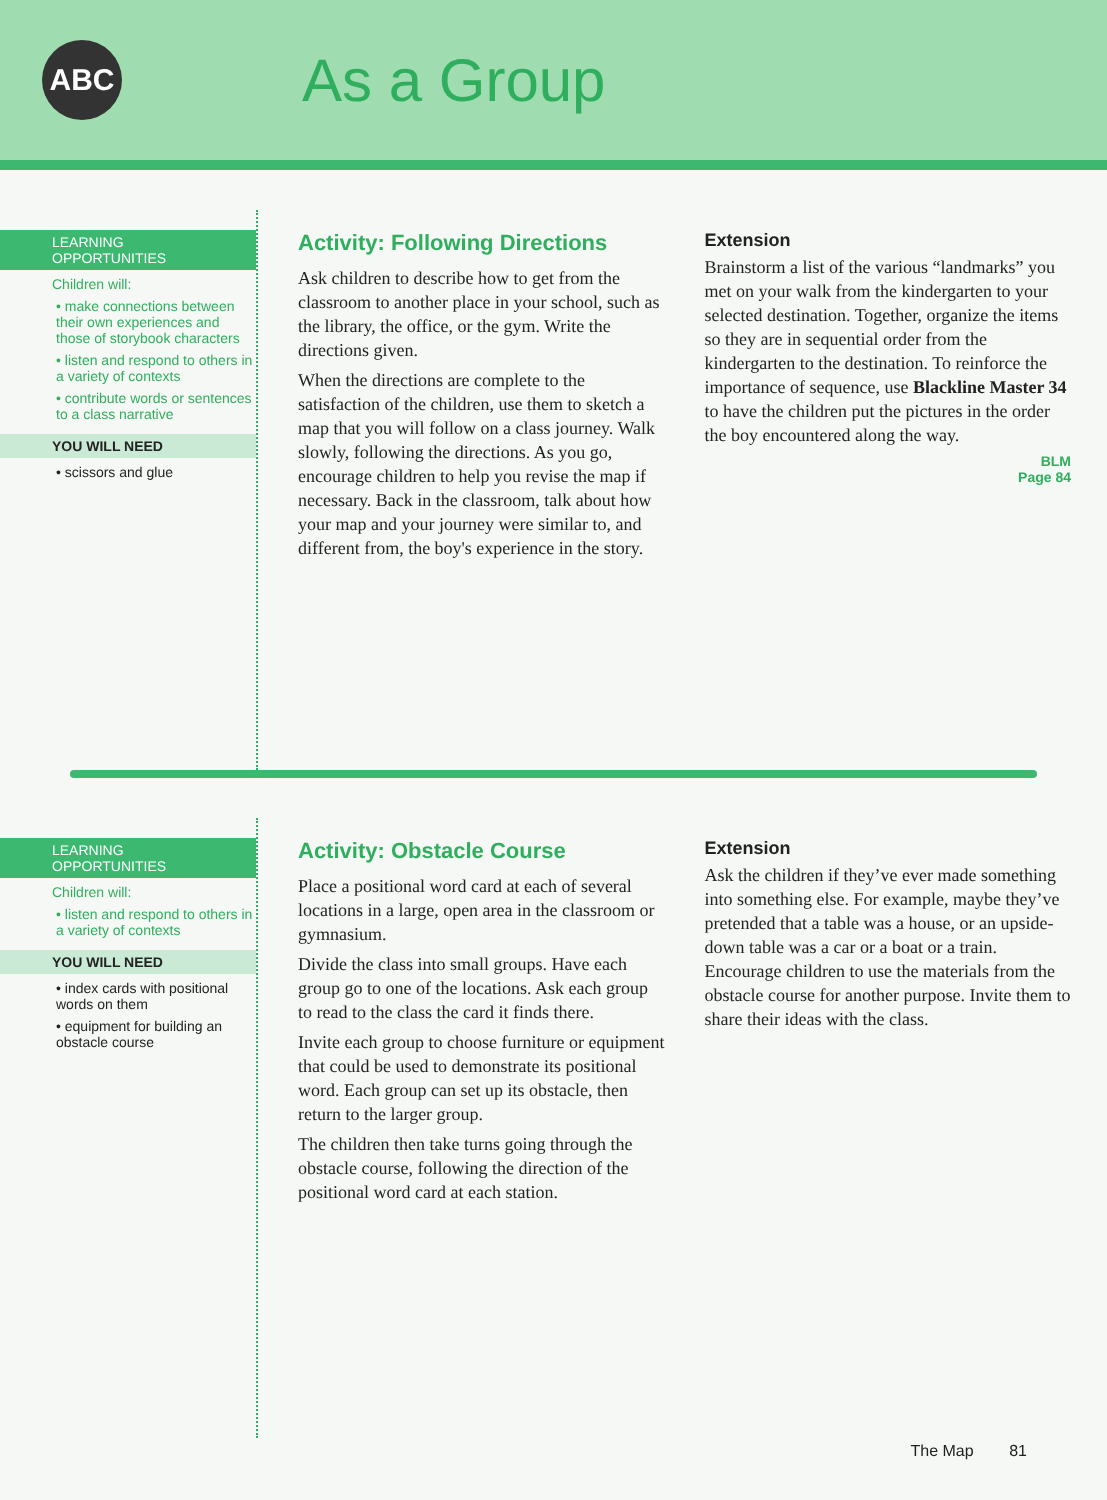ABC
As a Group
LEARNING
OPPORTUNITIES
Children will:
• make connections between their own experiences and those of storybook characters
• listen and respond to others in a variety of contexts
• contribute words or sentences to a class narrative
YOU WILL NEED
• scissors and glue
Activity: Following Directions
Ask children to describe how to get from the classroom to another place in your school, such as the library, the office, or the gym. Write the directions given.
When the directions are complete to the satisfaction of the children, use them to sketch a map that you will follow on a class journey. Walk slowly, following the directions. As you go, encourage children to help you revise the map if necessary. Back in the classroom, talk about how your map and your journey were similar to, and different from, the boy's experience in the story.
Extension
Brainstorm a list of the various “landmarks” you met on your walk from the kindergarten to your selected destination. Together, organize the items so they are in sequential order from the kindergarten to the destination. To reinforce the importance of sequence, use Blackline Master 34 to have the children put the pictures in the order the boy encountered along the way.
BLM
Page 84
LEARNING
OPPORTUNITIES
Children will:
• listen and respond to others in a variety of contexts
YOU WILL NEED
• index cards with positional words on them
• equipment for building an obstacle course
Activity: Obstacle Course
Place a positional word card at each of several locations in a large, open area in the classroom or gymnasium.
Divide the class into small groups. Have each group go to one of the locations. Ask each group to read to the class the card it finds there.
Invite each group to choose furniture or equipment that could be used to demonstrate its positional word. Each group can set up its obstacle, then return to the larger group.
The children then take turns going through the obstacle course, following the direction of the positional word card at each station.
Extension
Ask the children if they’ve ever made something into something else. For example, maybe they’ve pretended that a table was a house, or an upside-down table was a car or a boat or a train. Encourage children to use the materials from the obstacle course for another purpose. Invite them to share their ideas with the class.
The Map 81